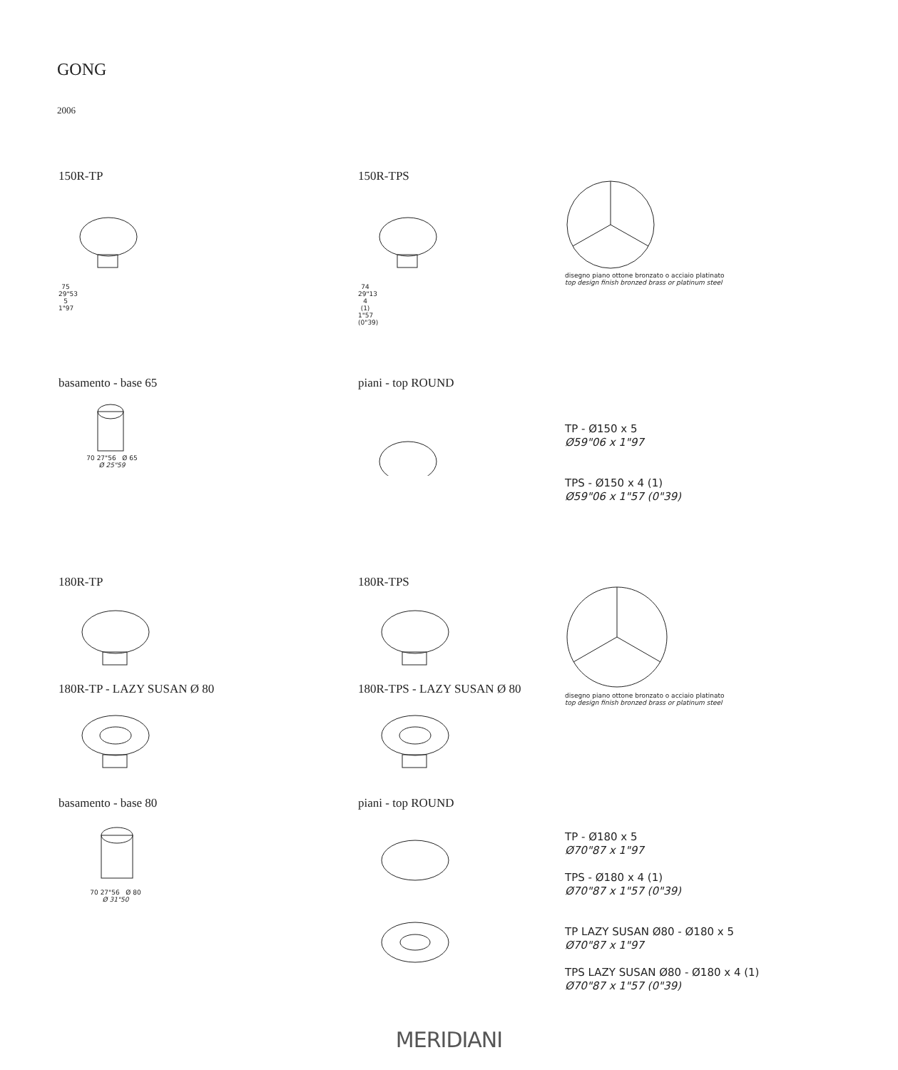GONG
2006
150R-TP
75 29"53 5 1"97
150R-TPS
74 29"13 4 (1) 1"57 (0"39)
disegno piano ottone bronzato o acciaio platinato
top design finish bronzed brass or platinum steel
basamento - base 65
70 27"56 Ø 65
Ø 25"59
piani - top ROUND
TP - Ø150 x 5
Ø59"06 x 1"97
TPS - Ø150 x 4 (1)
Ø59"06 x 1"57 (0"39)
180R-TP
180R-TP - LAZY SUSAN Ø 80
180R-TPS
180R-TPS - LAZY SUSAN Ø 80
disegno piano ottone bronzato o acciaio platinato
top design finish bronzed brass or platinum steel
basamento - base 80
70 27"56 Ø 80
Ø 31"50
piani - top ROUND
TP - Ø180 x 5
Ø70"87 x 1"97
TPS - Ø180 x 4 (1)
Ø70"87 x 1"57 (0"39)
TP LAZY SUSAN Ø80 - Ø180 x 5
Ø70"87 x 1"97
TPS LAZY SUSAN Ø80 - Ø180 x 4 (1)
Ø70"87 x 1"57 (0"39)
MERIDIANI